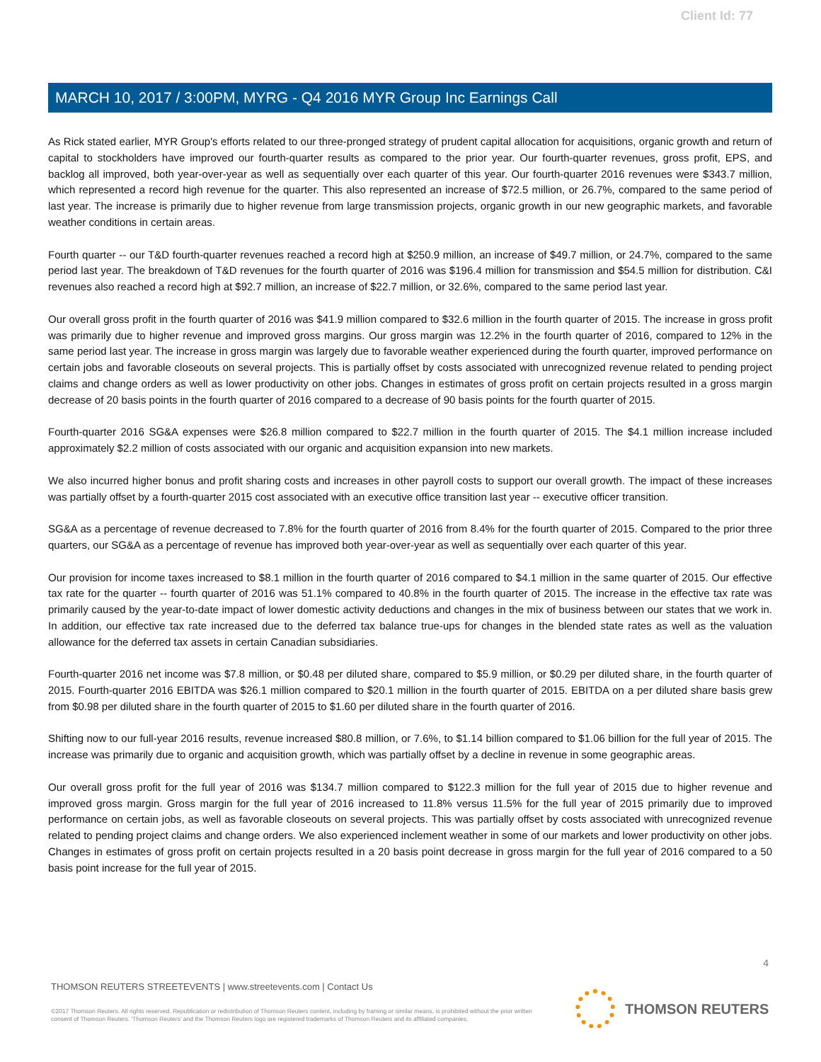Client Id: 77
MARCH 10, 2017 / 3:00PM, MYRG - Q4 2016 MYR Group Inc Earnings Call
As Rick stated earlier, MYR Group's efforts related to our three-pronged strategy of prudent capital allocation for acquisitions, organic growth and return of capital to stockholders have improved our fourth-quarter results as compared to the prior year. Our fourth-quarter revenues, gross profit, EPS, and backlog all improved, both year-over-year as well as sequentially over each quarter of this year. Our fourth-quarter 2016 revenues were $343.7 million, which represented a record high revenue for the quarter. This also represented an increase of $72.5 million, or 26.7%, compared to the same period of last year. The increase is primarily due to higher revenue from large transmission projects, organic growth in our new geographic markets, and favorable weather conditions in certain areas.
Fourth quarter -- our T&D fourth-quarter revenues reached a record high at $250.9 million, an increase of $49.7 million, or 24.7%, compared to the same period last year. The breakdown of T&D revenues for the fourth quarter of 2016 was $196.4 million for transmission and $54.5 million for distribution. C&I revenues also reached a record high at $92.7 million, an increase of $22.7 million, or 32.6%, compared to the same period last year.
Our overall gross profit in the fourth quarter of 2016 was $41.9 million compared to $32.6 million in the fourth quarter of 2015. The increase in gross profit was primarily due to higher revenue and improved gross margins. Our gross margin was 12.2% in the fourth quarter of 2016, compared to 12% in the same period last year. The increase in gross margin was largely due to favorable weather experienced during the fourth quarter, improved performance on certain jobs and favorable closeouts on several projects. This is partially offset by costs associated with unrecognized revenue related to pending project claims and change orders as well as lower productivity on other jobs. Changes in estimates of gross profit on certain projects resulted in a gross margin decrease of 20 basis points in the fourth quarter of 2016 compared to a decrease of 90 basis points for the fourth quarter of 2015.
Fourth-quarter 2016 SG&A expenses were $26.8 million compared to $22.7 million in the fourth quarter of 2015. The $4.1 million increase included approximately $2.2 million of costs associated with our organic and acquisition expansion into new markets.
We also incurred higher bonus and profit sharing costs and increases in other payroll costs to support our overall growth. The impact of these increases was partially offset by a fourth-quarter 2015 cost associated with an executive office transition last year -- executive officer transition.
SG&A as a percentage of revenue decreased to 7.8% for the fourth quarter of 2016 from 8.4% for the fourth quarter of 2015. Compared to the prior three quarters, our SG&A as a percentage of revenue has improved both year-over-year as well as sequentially over each quarter of this year.
Our provision for income taxes increased to $8.1 million in the fourth quarter of 2016 compared to $4.1 million in the same quarter of 2015. Our effective tax rate for the quarter -- fourth quarter of 2016 was 51.1% compared to 40.8% in the fourth quarter of 2015. The increase in the effective tax rate was primarily caused by the year-to-date impact of lower domestic activity deductions and changes in the mix of business between our states that we work in. In addition, our effective tax rate increased due to the deferred tax balance true-ups for changes in the blended state rates as well as the valuation allowance for the deferred tax assets in certain Canadian subsidiaries.
Fourth-quarter 2016 net income was $7.8 million, or $0.48 per diluted share, compared to $5.9 million, or $0.29 per diluted share, in the fourth quarter of 2015. Fourth-quarter 2016 EBITDA was $26.1 million compared to $20.1 million in the fourth quarter of 2015. EBITDA on a per diluted share basis grew from $0.98 per diluted share in the fourth quarter of 2015 to $1.60 per diluted share in the fourth quarter of 2016.
Shifting now to our full-year 2016 results, revenue increased $80.8 million, or 7.6%, to $1.14 billion compared to $1.06 billion for the full year of 2015. The increase was primarily due to organic and acquisition growth, which was partially offset by a decline in revenue in some geographic areas.
Our overall gross profit for the full year of 2016 was $134.7 million compared to $122.3 million for the full year of 2015 due to higher revenue and improved gross margin. Gross margin for the full year of 2016 increased to 11.8% versus 11.5% for the full year of 2015 primarily due to improved performance on certain jobs, as well as favorable closeouts on several projects. This was partially offset by costs associated with unrecognized revenue related to pending project claims and change orders. We also experienced inclement weather in some of our markets and lower productivity on other jobs. Changes in estimates of gross profit on certain projects resulted in a 20 basis point decrease in gross margin for the full year of 2016 compared to a 50 basis point increase for the full year of 2015.
4
THOMSON REUTERS STREETEVENTS | www.streetevents.com | Contact Us
©2017 Thomson Reuters. All rights reserved. Republication or redistribution of Thomson Reuters content, including by framing or similar means, is prohibited without the prior written consent of Thomson Reuters. 'Thomson Reuters' and the Thomson Reuters logo are registered trademarks of Thomson Reuters and its affiliated companies.
THOMSON REUTERS